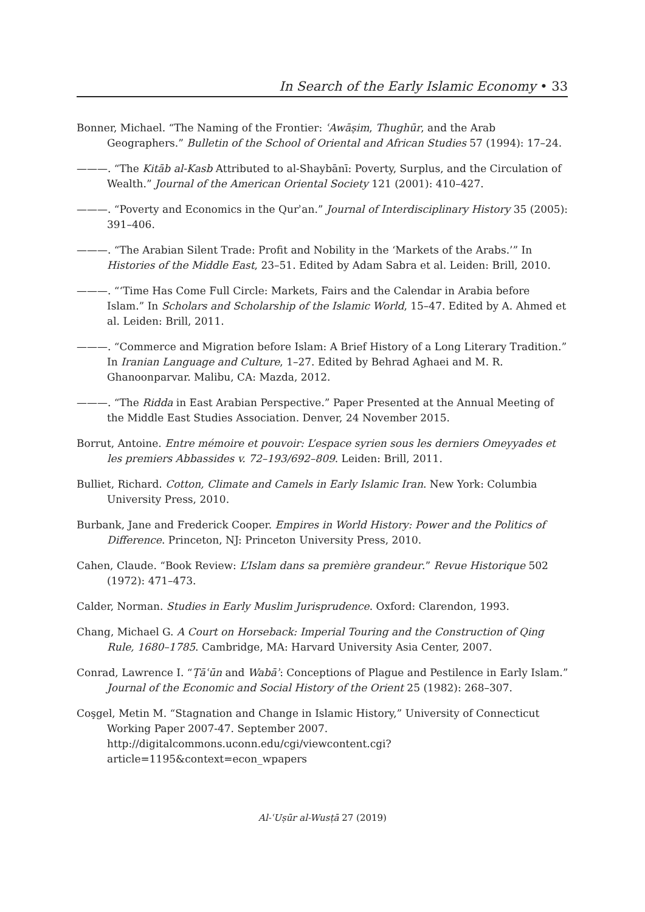In Search of the Early Islamic Economy • 33
Bonner, Michael. “The Naming of the Frontier: ʿAwāṣim, Thughūr, and the Arab Geographers.” Bulletin of the School of Oriental and African Studies 57 (1994): 17–24.
———. “The Kitāb al-Kasb Attributed to al-Shaybānī: Poverty, Surplus, and the Circulation of Wealth.” Journal of the American Oriental Society 121 (2001): 410–427.
———. “Poverty and Economics in the Qurʾan.” Journal of Interdisciplinary History 35 (2005): 391–406.
———. “The Arabian Silent Trade: Profit and Nobility in the ‘Markets of the Arabs.’” In Histories of the Middle East, 23–51. Edited by Adam Sabra et al. Leiden: Brill, 2010.
———. “‘Time Has Come Full Circle: Markets, Fairs and the Calendar in Arabia before Islam.” In Scholars and Scholarship of the Islamic World, 15–47. Edited by A. Ahmed et al. Leiden: Brill, 2011.
———. “Commerce and Migration before Islam: A Brief History of a Long Literary Tradition.” In Iranian Language and Culture, 1–27. Edited by Behrad Aghaei and M. R. Ghanoonparvar. Malibu, CA: Mazda, 2012.
———. “The Ridda in East Arabian Perspective.” Paper Presented at the Annual Meeting of the Middle East Studies Association. Denver, 24 November 2015.
Borrut, Antoine. Entre mémoire et pouvoir: L’espace syrien sous les derniers Omeyyades et les premiers Abbassides v. 72–193/692–809. Leiden: Brill, 2011.
Bulliet, Richard. Cotton, Climate and Camels in Early Islamic Iran. New York: Columbia University Press, 2010.
Burbank, Jane and Frederick Cooper. Empires in World History: Power and the Politics of Difference. Princeton, NJ: Princeton University Press, 2010.
Cahen, Claude. “Book Review: L’Islam dans sa première grandeur.” Revue Historique 502 (1972): 471–473.
Calder, Norman. Studies in Early Muslim Jurisprudence. Oxford: Clarendon, 1993.
Chang, Michael G. A Court on Horseback: Imperial Touring and the Construction of Qing Rule, 1680–1785. Cambridge, MA: Harvard University Asia Center, 2007.
Conrad, Lawrence I. “Ṭāʿūn and Wabāʾ: Conceptions of Plague and Pestilence in Early Islam.” Journal of the Economic and Social History of the Orient 25 (1982): 268–307.
Coşgel, Metin M. “Stagnation and Change in Islamic History,” University of Connecticut Working Paper 2007-47. September 2007. http://digitalcommons.uconn.edu/cgi/viewcontent.cgi?article=1195&context=econ_wpapers
Al-ʿUṣūr al-Wusṭā 27 (2019)